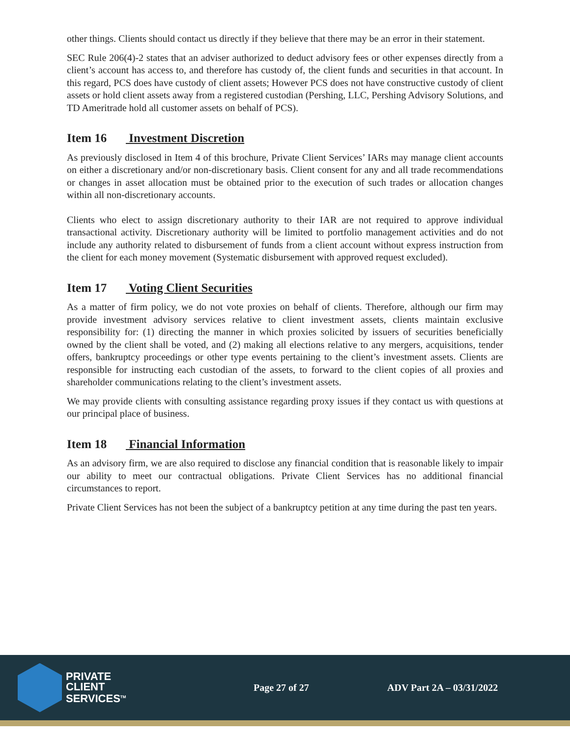other things. Clients should contact us directly if they believe that there may be an error in their statement.
SEC Rule 206(4)-2 states that an adviser authorized to deduct advisory fees or other expenses directly from a client’s account has access to, and therefore has custody of, the client funds and securities in that account. In this regard, PCS does have custody of client assets; However PCS does not have constructive custody of client assets or hold client assets away from a registered custodian (Pershing, LLC, Pershing Advisory Solutions, and TD Ameritrade hold all customer assets on behalf of PCS).
Item 16 Investment Discretion
As previously disclosed in Item 4 of this brochure, Private Client Services’ IARs may manage client accounts on either a discretionary and/or non-discretionary basis. Client consent for any and all trade recommendations or changes in asset allocation must be obtained prior to the execution of such trades or allocation changes within all non-discretionary accounts.
Clients who elect to assign discretionary authority to their IAR are not required to approve individual transactional activity. Discretionary authority will be limited to portfolio management activities and do not include any authority related to disbursement of funds from a client account without express instruction from the client for each money movement (Systematic disbursement with approved request excluded).
Item 17 Voting Client Securities
As a matter of firm policy, we do not vote proxies on behalf of clients. Therefore, although our firm may provide investment advisory services relative to client investment assets, clients maintain exclusive responsibility for: (1) directing the manner in which proxies solicited by issuers of securities beneficially owned by the client shall be voted, and (2) making all elections relative to any mergers, acquisitions, tender offers, bankruptcy proceedings or other type events pertaining to the client’s investment assets. Clients are responsible for instructing each custodian of the assets, to forward to the client copies of all proxies and shareholder communications relating to the client’s investment assets.
We may provide clients with consulting assistance regarding proxy issues if they contact us with questions at our principal place of business.
Item 18 Financial Information
As an advisory firm, we are also required to disclose any financial condition that is reasonable likely to impair our ability to meet our contractual obligations. Private Client Services has no additional financial circumstances to report.
Private Client Services has not been the subject of a bankruptcy petition at any time during the past ten years.
PRIVATE
CLIENT
SERVICES<sup>TM</sup>
Page 27 of 27 ADV Part 2A – 03/31/2022